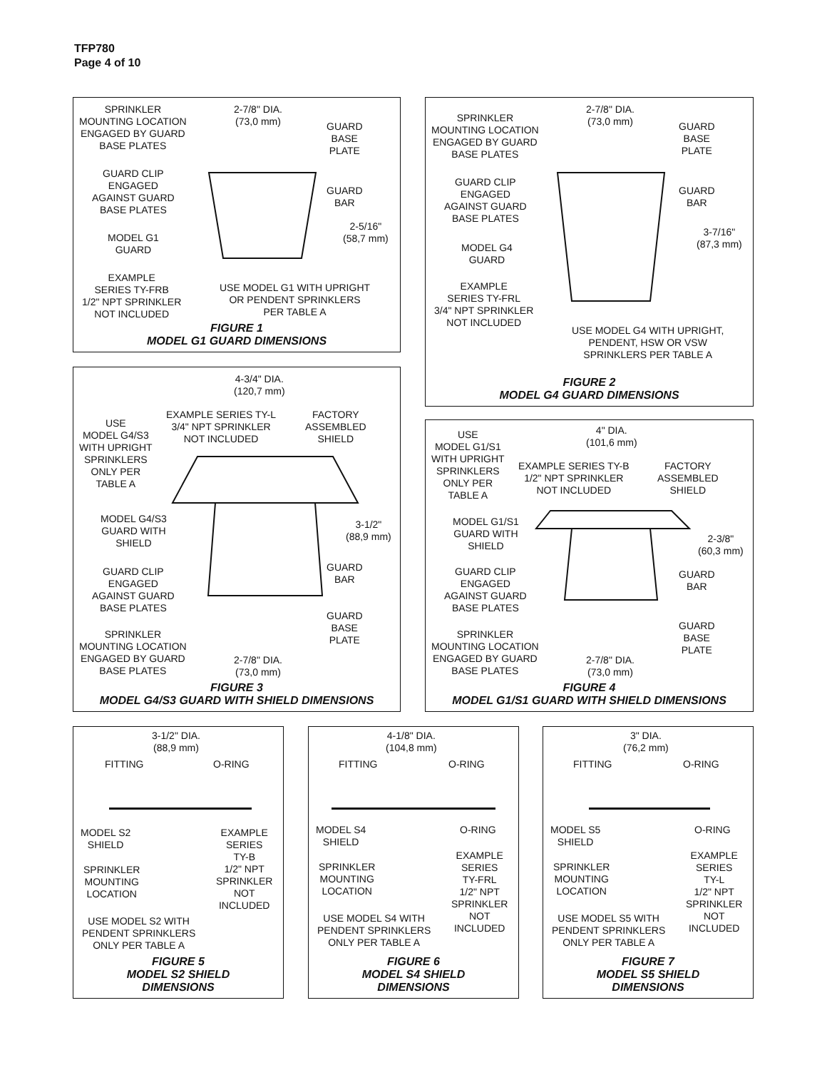TFP780
Page 4 of 10
SPRINKLER
MOUNTING LOCATION
ENGAGED BY GUARD
BASE PLATES
2-7/8" DIA.
(73,0 mm)
GUARD
BASE
PLATE
GUARD CLIP
ENGAGED
AGAINST GUARD
BASE PLATES
GUARD
BAR
2-5/16"
(58,7 mm)
MODEL G1
GUARD
EXAMPLE
SERIES TY-FRB
1/2" NPT SPRINKLER
NOT INCLUDED
USE MODEL G1 WITH UPRIGHT
OR PENDENT SPRINKLERS
PER TABLE A
FIGURE 1
MODEL G1 GUARD DIMENSIONS
SPRINKLER
MOUNTING LOCATION
ENGAGED BY GUARD
BASE PLATES
2-7/8" DIA.
(73,0 mm)
GUARD
BASE
PLATE
GUARD CLIP
ENGAGED
AGAINST GUARD
BASE PLATES
GUARD
BAR
3-7/16"
(87,3 mm)
MODEL G4
GUARD
EXAMPLE
SERIES TY-FRL
3/4" NPT SPRINKLER
NOT INCLUDED
USE MODEL G4 WITH UPRIGHT,
PENDENT, HSW OR VSW
SPRINKLERS PER TABLE A
FIGURE 2
MODEL G4 GUARD DIMENSIONS
4-3/4" DIA.
(120,7 mm)
USE
MODEL G4/S3
WITH UPRIGHT
SPRINKLERS
ONLY PER
TABLE A
EXAMPLE SERIES TY-L
3/4" NPT SPRINKLER
NOT INCLUDED
FACTORY
ASSEMBLED
SHIELD
MODEL G4/S3
GUARD WITH
SHIELD
3-1/2"
(88,9 mm)
GUARD CLIP
ENGAGED
AGAINST GUARD
BASE PLATES
GUARD
BAR
GUARD
BASE
PLATE
SPRINKLER
MOUNTING LOCATION
ENGAGED BY GUARD
BASE PLATES
2-7/8" DIA.
(73,0 mm)
FIGURE 3
MODEL G4/S3 GUARD WITH SHIELD DIMENSIONS
USE
MODEL G1/S1
WITH UPRIGHT
SPRINKLERS
ONLY PER
TABLE A
4" DIA.
(101,6 mm)
EXAMPLE SERIES TY-B
1/2" NPT SPRINKLER
NOT INCLUDED
FACTORY
ASSEMBLED
SHIELD
MODEL G1/S1
GUARD WITH
SHIELD
2-3/8"
(60,3 mm)
GUARD CLIP
ENGAGED
AGAINST GUARD
BASE PLATES
GUARD
BAR
GUARD
BASE
PLATE
SPRINKLER
MOUNTING LOCATION
ENGAGED BY GUARD
BASE PLATES
2-7/8" DIA.
(73,0 mm)
FIGURE 4
MODEL G1/S1 GUARD WITH SHIELD DIMENSIONS
3-1/2" DIA.
(88,9 mm)
FITTING O-RING
MODEL S2
SHIELD
EXAMPLE
SERIES
TY-B
1/2" NPT
SPRINKLER
NOT
INCLUDED
SPRINKLER
MOUNTING
LOCATION
USE MODEL S2 WITH
PENDENT SPRINKLERS
ONLY PER TABLE A
FIGURE 5
MODEL S2 SHIELD
DIMENSIONS
4-1/8" DIA.
(104,8 mm)
FITTING O-RING
MODEL S4
SHIELD
O-RING
EXAMPLE
SERIES
TY-FRL
1/2" NPT
SPRINKLER
NOT
INCLUDED
SPRINKLER
MOUNTING
LOCATION
USE MODEL S4 WITH
PENDENT SPRINKLERS
ONLY PER TABLE A
FIGURE 6
MODEL S4 SHIELD
DIMENSIONS
3" DIA.
(76,2 mm)
FITTING O-RING
MODEL S5
SHIELD
O-RING
EXAMPLE
SERIES
TY-L
1/2" NPT
SPRINKLER
NOT
INCLUDED
SPRINKLER
MOUNTING
LOCATION
USE MODEL S5 WITH
PENDENT SPRINKLERS
ONLY PER TABLE A
FIGURE 7
MODEL S5 SHIELD
DIMENSIONS